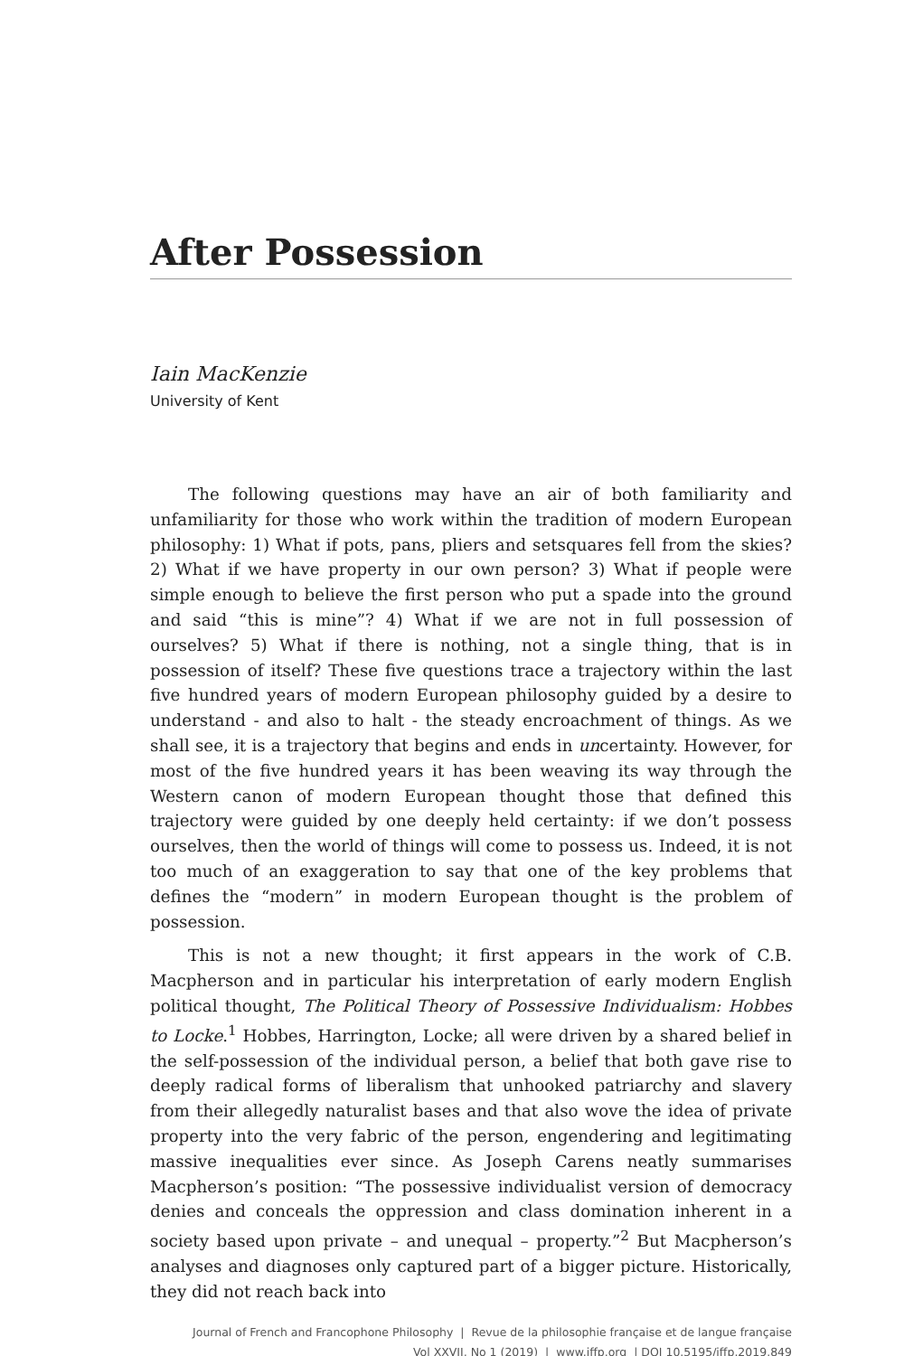After Possession
Iain MacKenzie
University of Kent
The following questions may have an air of both familiarity and unfamiliarity for those who work within the tradition of modern European philosophy: 1) What if pots, pans, pliers and setsquares fell from the skies? 2) What if we have property in our own person? 3) What if people were simple enough to believe the first person who put a spade into the ground and said “this is mine”? 4) What if we are not in full possession of ourselves? 5) What if there is nothing, not a single thing, that is in possession of itself? These five questions trace a trajectory within the last five hundred years of modern European philosophy guided by a desire to understand - and also to halt - the steady encroachment of things. As we shall see, it is a trajectory that begins and ends in uncertainty. However, for most of the five hundred years it has been weaving its way through the Western canon of modern European thought those that defined this trajectory were guided by one deeply held certainty: if we don’t possess ourselves, then the world of things will come to possess us. Indeed, it is not too much of an exaggeration to say that one of the key problems that defines the “modern” in modern European thought is the problem of possession.
This is not a new thought; it first appears in the work of C.B. Macpherson and in particular his interpretation of early modern English political thought, The Political Theory of Possessive Individualism: Hobbes to Locke.<sup>1</sup> Hobbes, Harrington, Locke; all were driven by a shared belief in the self-possession of the individual person, a belief that both gave rise to deeply radical forms of liberalism that unhooked patriarchy and slavery from their allegedly naturalist bases and that also wove the idea of private property into the very fabric of the person, engendering and legitimating massive inequalities ever since. As Joseph Carens neatly summarises Macpherson’s position: “The possessive individualist version of democracy denies and conceals the oppression and class domination inherent in a society based upon private – and unequal – property.”<sup>2</sup> But Macpherson’s analyses and diagnoses only captured part of a bigger picture. Historically, they did not reach back into
Journal of French and Francophone Philosophy | Revue de la philosophie française et de langue française
Vol XXVII, No 1 (2019) | www.jffp.org | DOI 10.5195/jffp.2019.849